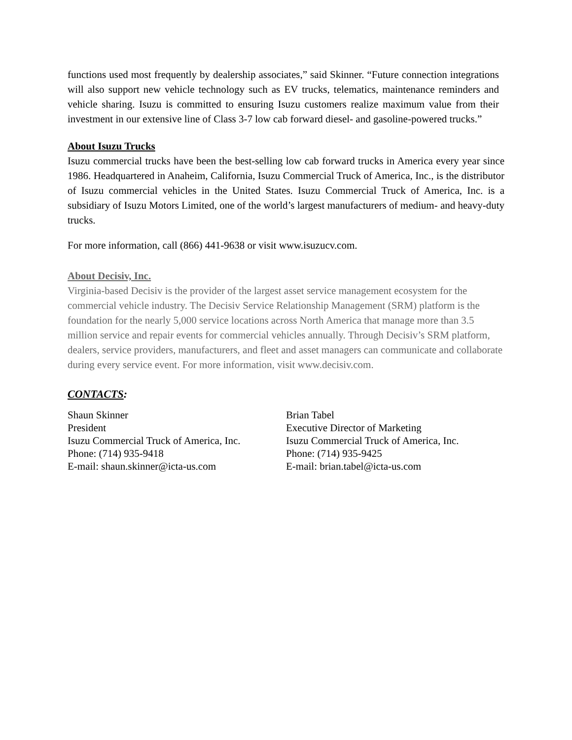functions used most frequently by dealership associates,” said Skinner. “Future connection integrations will also support new vehicle technology such as EV trucks, telematics, maintenance reminders and vehicle sharing. Isuzu is committed to ensuring Isuzu customers realize maximum value from their investment in our extensive line of Class 3-7 low cab forward diesel- and gasoline-powered trucks.”
About Isuzu Trucks
Isuzu commercial trucks have been the best-selling low cab forward trucks in America every year since 1986. Headquartered in Anaheim, California, Isuzu Commercial Truck of America, Inc., is the distributor of Isuzu commercial vehicles in the United States. Isuzu Commercial Truck of America, Inc. is a subsidiary of Isuzu Motors Limited, one of the world’s largest manufacturers of medium- and heavy-duty trucks.
For more information, call (866) 441-9638 or visit www.isuzucv.com.
About Decisiv, Inc.
Virginia-based Decisiv is the provider of the largest asset service management ecosystem for the commercial vehicle industry. The Decisiv Service Relationship Management (SRM) platform is the foundation for the nearly 5,000 service locations across North America that manage more than 3.5 million service and repair events for commercial vehicles annually. Through Decisiv’s SRM platform, dealers, service providers, manufacturers, and fleet and asset managers can communicate and collaborate during every service event. For more information, visit www.decisiv.com.
CONTACTS:
Shaun Skinner
President
Isuzu Commercial Truck of America, Inc.
Phone: (714) 935-9418
E-mail: shaun.skinner@icta-us.com
Brian Tabel
Executive Director of Marketing
Isuzu Commercial Truck of America, Inc.
Phone: (714) 935-9425
E-mail: brian.tabel@icta-us.com